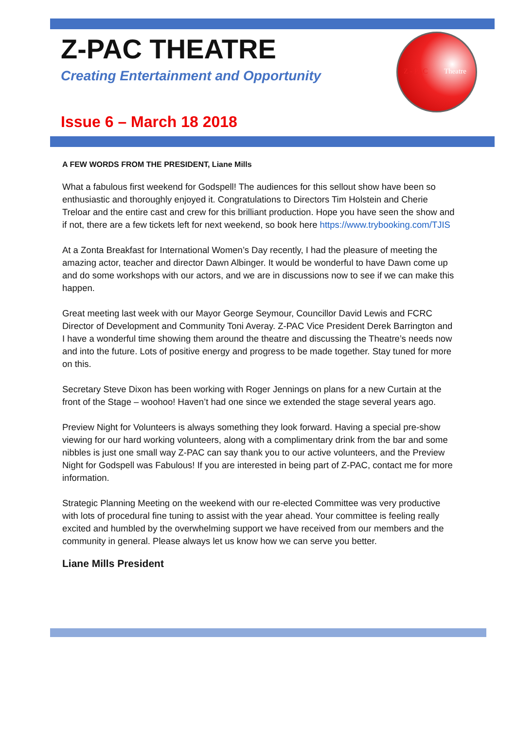Z-PAC THEATRE
Creating Entertainment and Opportunity
Z - PAC Theatre
Issue 6 – March 18 2018
A FEW WORDS FROM THE PRESIDENT, Liane Mills
What a fabulous first weekend for Godspell! The audiences for this sellout show have been so enthusiastic and thoroughly enjoyed it. Congratulations to Directors Tim Holstein and Cherie Treloar and the entire cast and crew for this brilliant production. Hope you have seen the show and if not, there are a few tickets left for next weekend, so book here https://www.trybooking.com/TJIS
At a Zonta Breakfast for International Women’s Day recently, I had the pleasure of meeting the amazing actor, teacher and director Dawn Albinger. It would be wonderful to have Dawn come up and do some workshops with our actors, and we are in discussions now to see if we can make this happen.
Great meeting last week with our Mayor George Seymour, Councillor David Lewis and FCRC Director of Development and Community Toni Averay. Z-PAC Vice President Derek Barrington and I have a wonderful time showing them around the theatre and discussing the Theatre’s needs now and into the future. Lots of positive energy and progress to be made together. Stay tuned for more on this.
Secretary Steve Dixon has been working with Roger Jennings on plans for a new Curtain at the front of the Stage – woohoo! Haven’t had one since we extended the stage several years ago.
Preview Night for Volunteers is always something they look forward. Having a special pre-show viewing for our hard working volunteers, along with a complimentary drink from the bar and some nibbles is just one small way Z-PAC can say thank you to our active volunteers, and the Preview Night for Godspell was Fabulous! If you are interested in being part of Z-PAC, contact me for more information.
Strategic Planning Meeting on the weekend with our re-elected Committee was very productive with lots of procedural fine tuning to assist with the year ahead. Your committee is feeling really excited and humbled by the overwhelming support we have received from our members and the community in general. Please always let us know how we can serve you better.
Liane Mills President